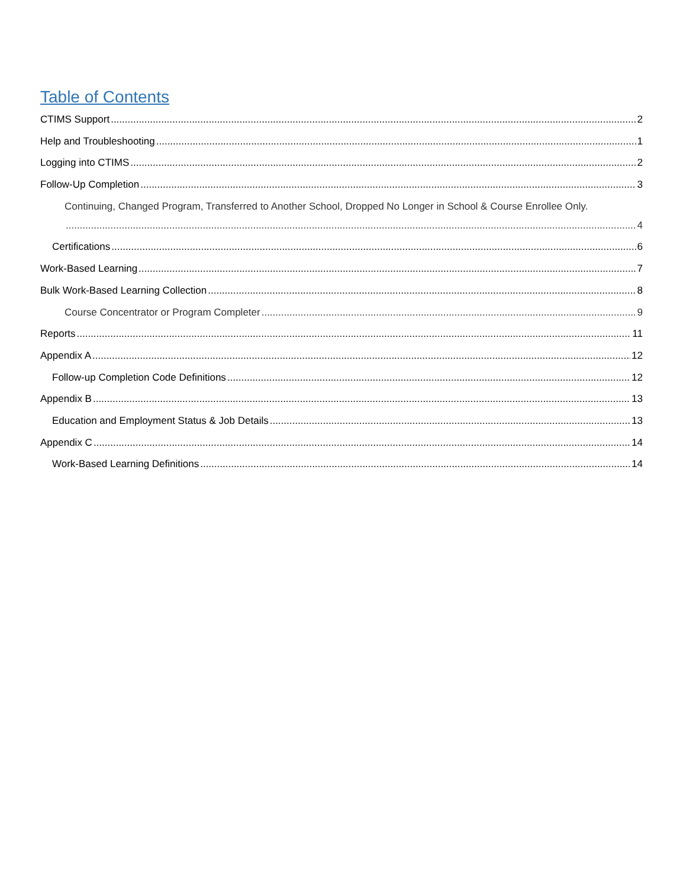Table of Contents
CTIMS Support 2
Help and Troubleshooting 1
Logging into CTIMS 2
Follow-Up Completion 3
Continuing, Changed Program, Transferred to Another School, Dropped No Longer in School & Course Enrollee Only.
4
Certifications 6
Work-Based Learning 7
Bulk Work-Based Learning Collection 8
Course Concentrator or Program Completer 9
Reports 11
Appendix A 12
Follow-up Completion Code Definitions 12
Appendix B 13
Education and Employment Status & Job Details 13
Appendix C 14
Work-Based Learning Definitions 14